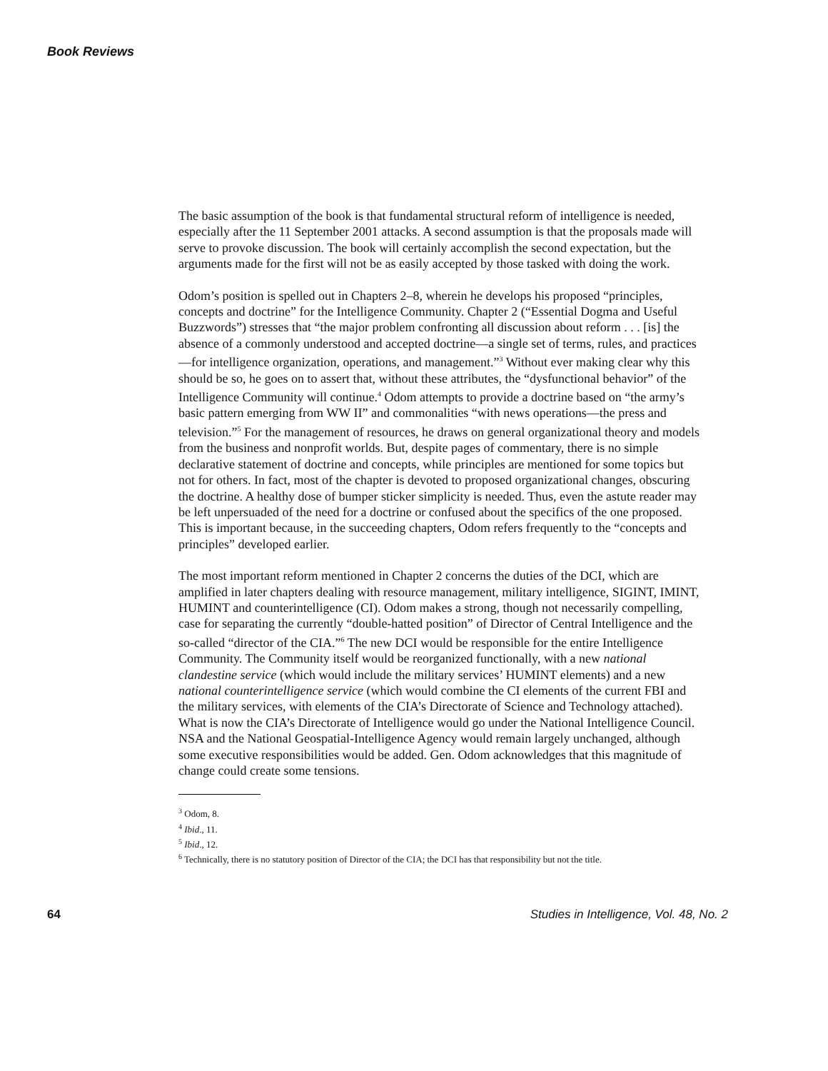Book Reviews
The basic assumption of the book is that fundamental structural reform of intelligence is needed, especially after the 11 September 2001 attacks. A second assumption is that the proposals made will serve to provoke discussion. The book will certainly accomplish the second expectation, but the arguments made for the first will not be as easily accepted by those tasked with doing the work.
Odom’s position is spelled out in Chapters 2–8, wherein he develops his proposed “principles, concepts and doctrine” for the Intelligence Community. Chapter 2 (“Essential Dogma and Useful Buzzwords”) stresses that “the major problem confronting all discussion about reform . . . [is] the absence of a commonly understood and accepted doctrine—a single set of terms, rules, and practices—for intelligence organization, operations, and management.”<sup>3</sup> Without ever making clear why this should be so, he goes on to assert that, without these attributes, the “dysfunctional behavior” of the Intelligence Community will continue.<sup>4</sup> Odom attempts to provide a doctrine based on “the army’s basic pattern emerging from WW II” and commonalities “with news operations—the press and television.”<sup>5</sup> For the management of resources, he draws on general organizational theory and models from the business and nonprofit worlds. But, despite pages of commentary, there is no simple declarative statement of doctrine and concepts, while principles are mentioned for some topics but not for others. In fact, most of the chapter is devoted to proposed organizational changes, obscuring the doctrine. A healthy dose of bumper sticker simplicity is needed. Thus, even the astute reader may be left unpersuaded of the need for a doctrine or confused about the specifics of the one proposed. This is important because, in the succeeding chapters, Odom refers frequently to the “concepts and principles” developed earlier.
The most important reform mentioned in Chapter 2 concerns the duties of the DCI, which are amplified in later chapters dealing with resource management, military intelligence, SIGINT, IMINT, HUMINT and counterintelligence (CI). Odom makes a strong, though not necessarily compelling, case for separating the currently “double-hatted position” of Director of Central Intelligence and the so-called “director of the CIA.”<sup>6</sup> The new DCI would be responsible for the entire Intelligence Community. The Community itself would be reorganized functionally, with a new national clandestine service (which would include the military services’ HUMINT elements) and a new national counterintelligence service (which would combine the CI elements of the current FBI and the military services, with elements of the CIA’s Directorate of Science and Technology attached). What is now the CIA’s Directorate of Intelligence would go under the National Intelligence Council. NSA and the National Geospatial-Intelligence Agency would remain largely unchanged, although some executive responsibilities would be added. Gen. Odom acknowledges that this magnitude of change could create some tensions.
<sup>3</sup> Odom, 8.
<sup>4</sup> Ibid., 11.
<sup>5</sup> Ibid., 12.
<sup>6</sup> Technically, there is no statutory position of Director of the CIA; the DCI has that responsibility but not the title.
64 Studies in Intelligence, Vol. 48, No. 2